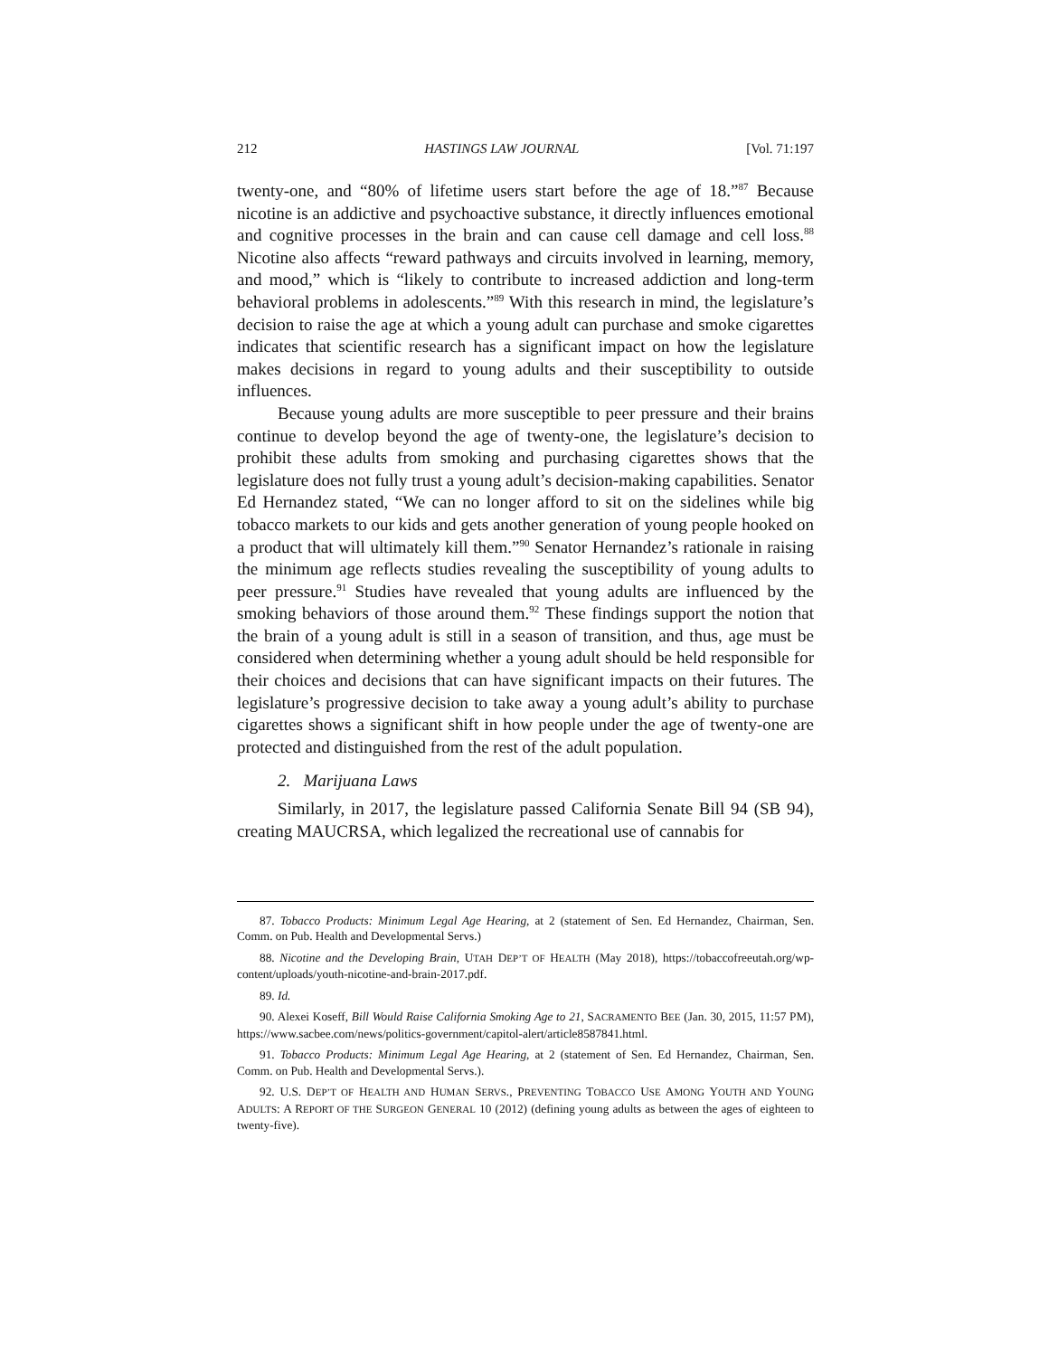212 HASTINGS LAW JOURNAL [Vol. 71:197
twenty-one, and “80% of lifetime users start before the age of 18.”<sup>87</sup> Because nicotine is an addictive and psychoactive substance, it directly influences emotional and cognitive processes in the brain and can cause cell damage and cell loss.<sup>88</sup> Nicotine also affects “reward pathways and circuits involved in learning, memory, and mood,” which is “likely to contribute to increased addiction and long-term behavioral problems in adolescents.”<sup>89</sup> With this research in mind, the legislature’s decision to raise the age at which a young adult can purchase and smoke cigarettes indicates that scientific research has a significant impact on how the legislature makes decisions in regard to young adults and their susceptibility to outside influences.
Because young adults are more susceptible to peer pressure and their brains continue to develop beyond the age of twenty-one, the legislature’s decision to prohibit these adults from smoking and purchasing cigarettes shows that the legislature does not fully trust a young adult’s decision-making capabilities. Senator Ed Hernandez stated, “We can no longer afford to sit on the sidelines while big tobacco markets to our kids and gets another generation of young people hooked on a product that will ultimately kill them.”<sup>90</sup> Senator Hernandez’s rationale in raising the minimum age reflects studies revealing the susceptibility of young adults to peer pressure.<sup>91</sup> Studies have revealed that young adults are influenced by the smoking behaviors of those around them.<sup>92</sup> These findings support the notion that the brain of a young adult is still in a season of transition, and thus, age must be considered when determining whether a young adult should be held responsible for their choices and decisions that can have significant impacts on their futures. The legislature’s progressive decision to take away a young adult’s ability to purchase cigarettes shows a significant shift in how people under the age of twenty-one are protected and distinguished from the rest of the adult population.
2. Marijuana Laws
Similarly, in 2017, the legislature passed California Senate Bill 94 (SB 94), creating MAUCRSA, which legalized the recreational use of cannabis for
87. Tobacco Products: Minimum Legal Age Hearing, at 2 (statement of Sen. Ed Hernandez, Chairman, Sen. Comm. on Pub. Health and Developmental Servs.)
88. Nicotine and the Developing Brain, UTAH DEP’T OF HEALTH (May 2018), https://tobaccofreeutah.org/wp-content/uploads/youth-nicotine-and-brain-2017.pdf.
89. Id.
90. Alexei Koseff, Bill Would Raise California Smoking Age to 21, SACRAMENTO BEE (Jan. 30, 2015, 11:57 PM), https://www.sacbee.com/news/politics-government/capitol-alert/article8587841.html.
91. Tobacco Products: Minimum Legal Age Hearing, at 2 (statement of Sen. Ed Hernandez, Chairman, Sen. Comm. on Pub. Health and Developmental Servs.).
92. U.S. DEP’T OF HEALTH AND HUMAN SERVS., PREVENTING TOBACCO USE AMONG YOUTH AND YOUNG ADULTS: A REPORT OF THE SURGEON GENERAL 10 (2012) (defining young adults as between the ages of eighteen to twenty-five).